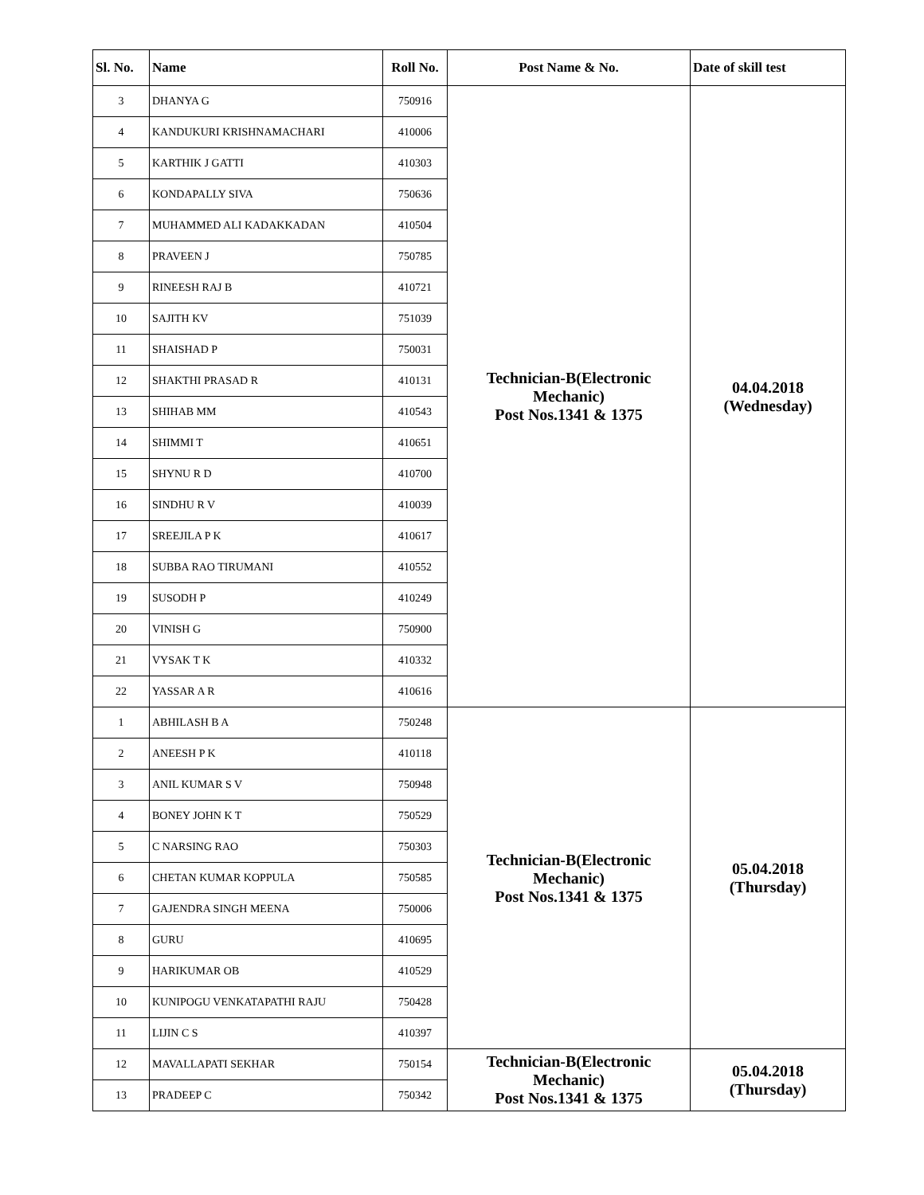| Sl. No. | Name | Roll No. | Post Name & No. | Date of skill test |
| --- | --- | --- | --- | --- |
| 3 | DHANYA G | 750916 | Technician-B(Electronic Mechanic) Post Nos.1341 & 1375 | 04.04.2018 (Wednesday) |
| 4 | KANDUKURI KRISHNAMACHARI | 410006 | | |
| 5 | KARTHIK J GATTI | 410303 | | |
| 6 | KONDAPALLY SIVA | 750636 | | |
| 7 | MUHAMMED ALI KADAKKADAN | 410504 | | |
| 8 | PRAVEEN J | 750785 | | |
| 9 | RINEESH RAJ B | 410721 | | |
| 10 | SAJITH KV | 751039 | | |
| 11 | SHAISHAD P | 750031 | | |
| 12 | SHAKTHI PRASAD R | 410131 | | |
| 13 | SHIHAB MM | 410543 | | |
| 14 | SHIMMI T | 410651 | | |
| 15 | SHYNU R D | 410700 | | |
| 16 | SINDHU R V | 410039 | | |
| 17 | SREEJILA P K | 410617 | | |
| 18 | SUBBA RAO TIRUMANI | 410552 | | |
| 19 | SUSODH P | 410249 | | |
| 20 | VINISH G | 750900 | | |
| 21 | VYSAK T K | 410332 | | |
| 22 | YASSAR A R | 410616 | | |
| 1 | ABHILASH B A | 750248 | Technician-B(Electronic Mechanic) Post Nos.1341 & 1375 | 05.04.2018 (Thursday) |
| 2 | ANEESH P K | 410118 | | |
| 3 | ANIL KUMAR S V | 750948 | | |
| 4 | BONEY JOHN K T | 750529 | | |
| 5 | C NARSING RAO | 750303 | | |
| 6 | CHETAN KUMAR KOPPULA | 750585 | | |
| 7 | GAJENDRA SINGH MEENA | 750006 | | |
| 8 | GURU | 410695 | | |
| 9 | HARIKUMAR OB | 410529 | | |
| 10 | KUNIPOGU VENKATAPATHI RAJU | 750428 | | |
| 11 | LIJIN C S | 410397 | | |
| 12 | MAVALLAPATI SEKHAR | 750154 | Technician-B(Electronic Mechanic) Post Nos.1341 & 1375 | 05.04.2018 (Thursday) |
| 13 | PRADEEP C | 750342 | | |